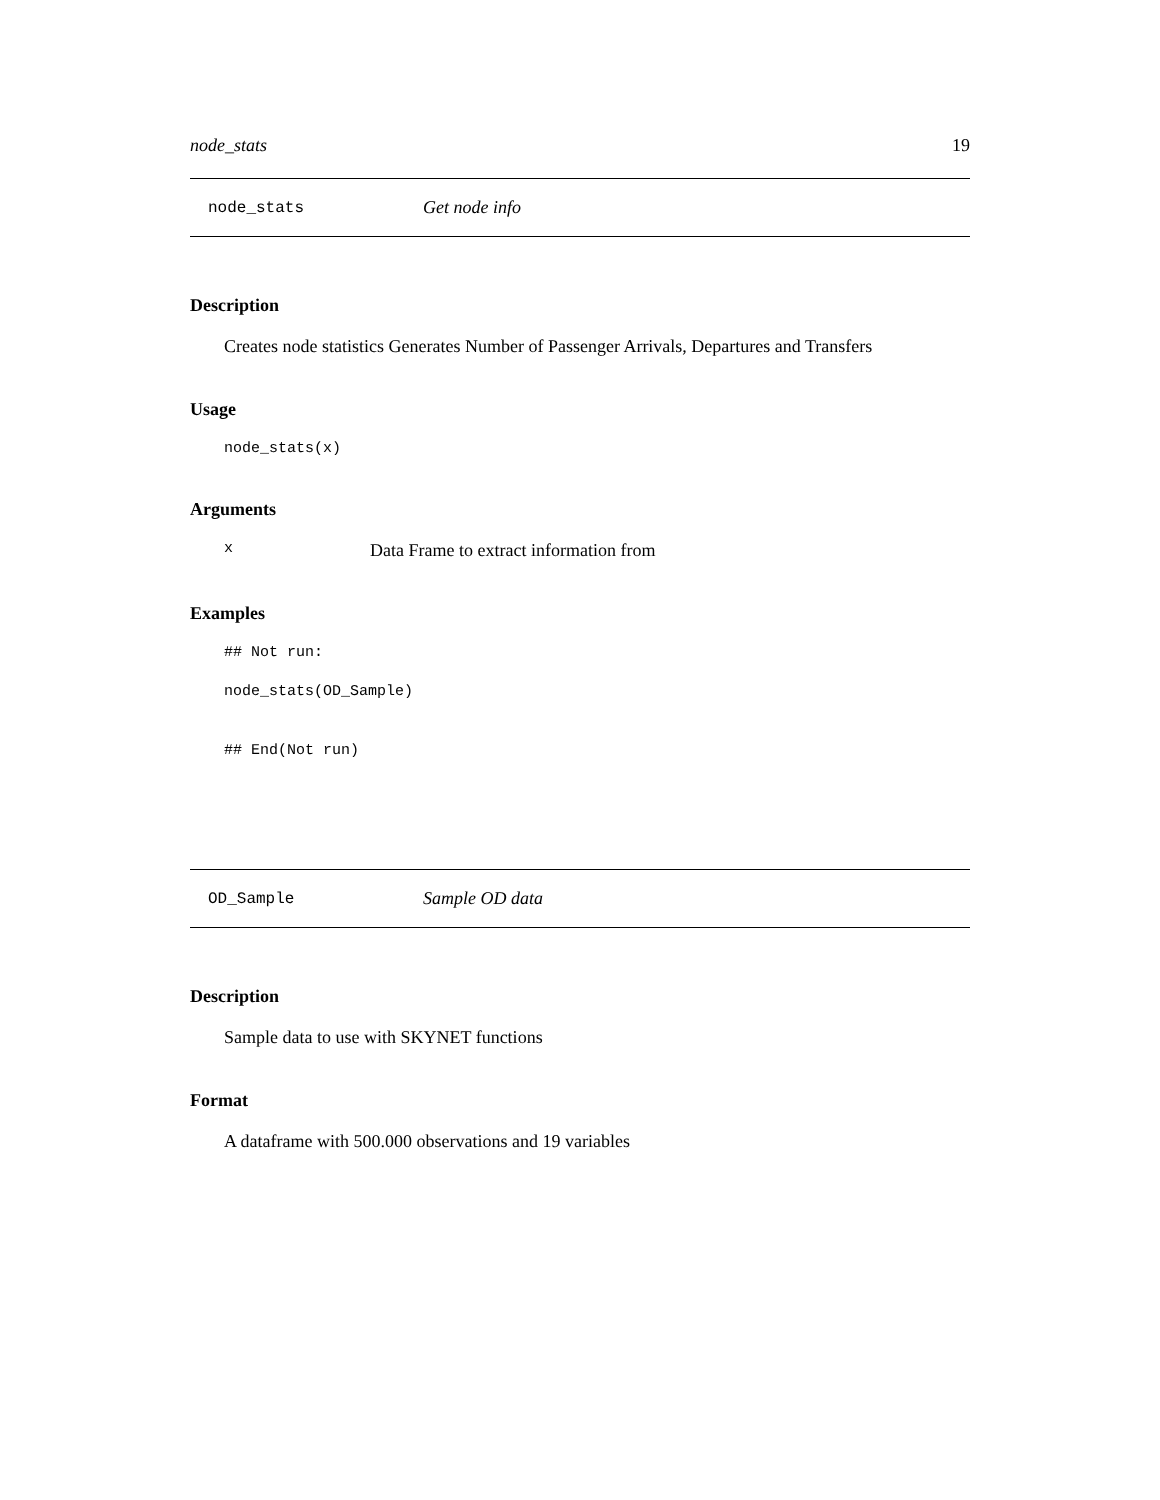node_stats 19
node_stats Get node info
Description
Creates node statistics Generates Number of Passenger Arrivals, Departures and Transfers
Usage
node_stats(x)
Arguments
x Data Frame to extract information from
Examples
## Not run:
node_stats(OD_Sample)
## End(Not run)
OD_Sample Sample OD data
Description
Sample data to use with SKYNET functions
Format
A dataframe with 500.000 observations and 19 variables